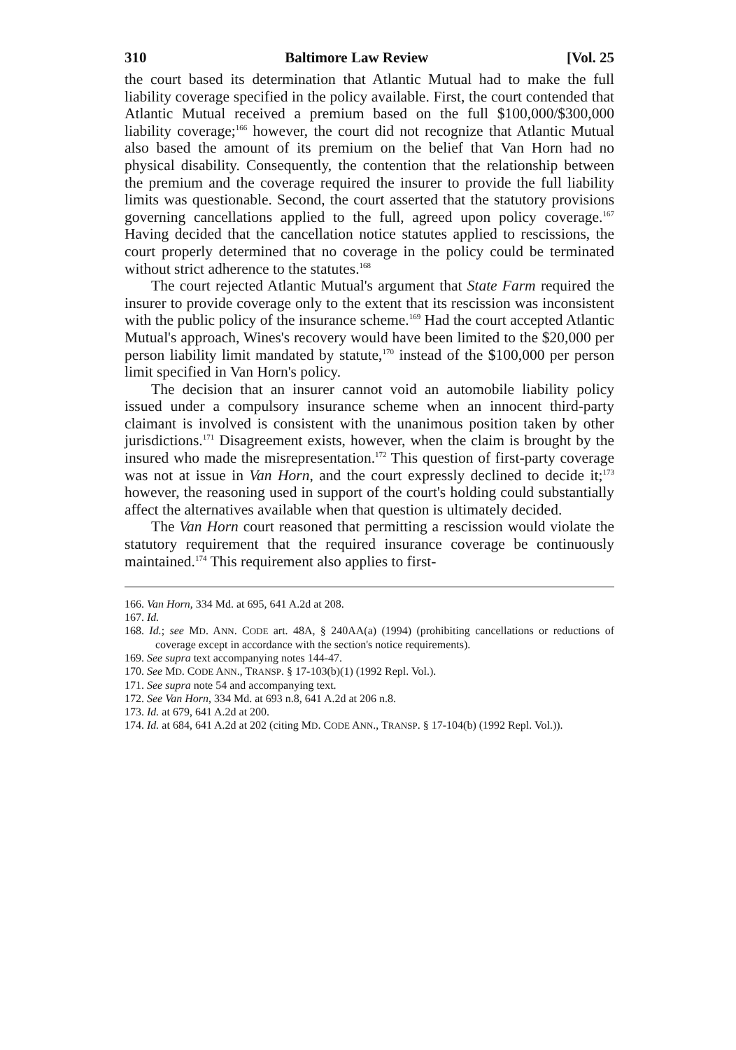310 Baltimore Law Review [Vol. 25
the court based its determination that Atlantic Mutual had to make the full liability coverage specified in the policy available. First, the court contended that Atlantic Mutual received a premium based on the full $100,000/$300,000 liability coverage;<sup>166</sup> however, the court did not recognize that Atlantic Mutual also based the amount of its premium on the belief that Van Horn had no physical disability. Consequently, the contention that the relationship between the premium and the coverage required the insurer to provide the full liability limits was questionable. Second, the court asserted that the statutory provisions governing cancellations applied to the full, agreed upon policy coverage.<sup>167</sup> Having decided that the cancellation notice statutes applied to rescissions, the court properly determined that no coverage in the policy could be terminated without strict adherence to the statutes.<sup>168</sup>
The court rejected Atlantic Mutual's argument that State Farm required the insurer to provide coverage only to the extent that its rescission was inconsistent with the public policy of the insurance scheme.<sup>169</sup> Had the court accepted Atlantic Mutual's approach, Wines's recovery would have been limited to the $20,000 per person liability limit mandated by statute,<sup>170</sup> instead of the $100,000 per person limit specified in Van Horn's policy.
The decision that an insurer cannot void an automobile liability policy issued under a compulsory insurance scheme when an innocent third-party claimant is involved is consistent with the unanimous position taken by other jurisdictions.<sup>171</sup> Disagreement exists, however, when the claim is brought by the insured who made the misrepresentation.<sup>172</sup> This question of first-party coverage was not at issue in Van Horn, and the court expressly declined to decide it;<sup>173</sup> however, the reasoning used in support of the court's holding could substantially affect the alternatives available when that question is ultimately decided.
The Van Horn court reasoned that permitting a rescission would violate the statutory requirement that the required insurance coverage be continuously maintained.<sup>174</sup> This requirement also applies to first-
166. Van Horn, 334 Md. at 695, 641 A.2d at 208.
167. Id.
168. Id.; see MD. ANN. CODE art. 48A, § 240AA(a) (1994) (prohibiting cancellations or reductions of coverage except in accordance with the section's notice requirements).
169. See supra text accompanying notes 144-47.
170. See MD. CODE ANN., TRANSP. § 17-103(b)(1) (1992 Repl. Vol.).
171. See supra note 54 and accompanying text.
172. See Van Horn, 334 Md. at 693 n.8, 641 A.2d at 206 n.8.
173. Id. at 679, 641 A.2d at 200.
174. Id. at 684, 641 A.2d at 202 (citing MD. CODE ANN., TRANSP. § 17-104(b) (1992 Repl. Vol.)).